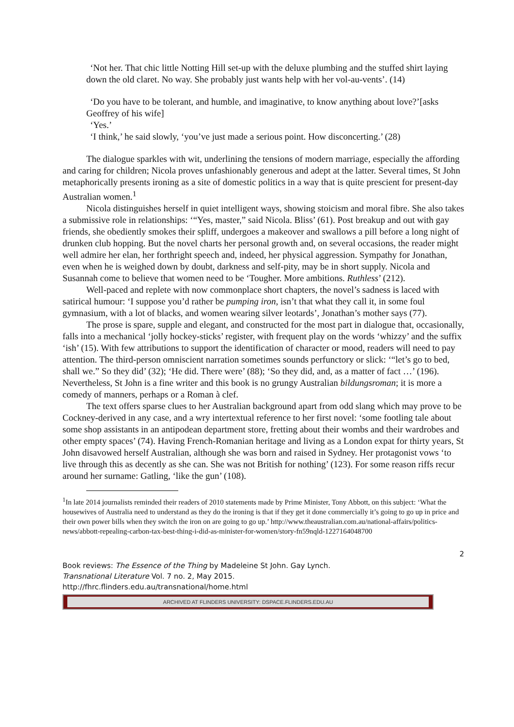‘Not her. That chic little Notting Hill set-up with the deluxe plumbing and the stuffed shirt laying down the old claret. No way. She probably just wants help with her vol-au-vents’. (14)
‘Do you have to be tolerant, and humble, and imaginative, to know anything about love?’[asks Geoffrey of his wife]
‘Yes.’
‘I think,’ he said slowly, ‘you’ve just made a serious point. How disconcerting.’ (28)
The dialogue sparkles with wit, underlining the tensions of modern marriage, especially the affording and caring for children; Nicola proves unfashionably generous and adept at the latter. Several times, St John metaphorically presents ironing as a site of domestic politics in a way that is quite prescient for present-day Australian women.<sup>1</sup>
Nicola distinguishes herself in quiet intelligent ways, showing stoicism and moral fibre. She also takes a submissive role in relationships: ‘“Yes, master,” said Nicola. Bliss’ (61). Post breakup and out with gay friends, she obediently smokes their spliff, undergoes a makeover and swallows a pill before a long night of drunken club hopping. But the novel charts her personal growth and, on several occasions, the reader might well admire her elan, her forthright speech and, indeed, her physical aggression. Sympathy for Jonathan, even when he is weighed down by doubt, darkness and self-pity, may be in short supply. Nicola and Susannah come to believe that women need to be ‘Tougher. More ambitions. Ruthless’ (212).
Well-paced and replete with now commonplace short chapters, the novel’s sadness is laced with satirical humour: ‘I suppose you’d rather be pumping iron, isn’t that what they call it, in some foul gymnasium, with a lot of blacks, and women wearing silver leotards’, Jonathan’s mother says (77).
The prose is spare, supple and elegant, and constructed for the most part in dialogue that, occasionally, falls into a mechanical ‘jolly hockey-sticks’ register, with frequent play on the words ‘whizzy’ and the suffix ‘ish’ (15). With few attributions to support the identification of character or mood, readers will need to pay attention. The third-person omniscient narration sometimes sounds perfunctory or slick: ‘“let’s go to bed, shall we.” So they did’ (32); ‘He did. There were’ (88); ‘So they did, and, as a matter of fact …’ (196). Nevertheless, St John is a fine writer and this book is no grungy Australian bildungsroman; it is more a comedy of manners, perhaps or a Roman à clef.
The text offers sparse clues to her Australian background apart from odd slang which may prove to be Cockney-derived in any case, and a wry intertextual reference to her first novel: ‘some footling tale about some shop assistants in an antipodean department store, fretting about their wombs and their wardrobes and other empty spaces’ (74). Having French-Romanian heritage and living as a London expat for thirty years, St John disavowed herself Australian, although she was born and raised in Sydney. Her protagonist vows ‘to live through this as decently as she can. She was not British for nothing’ (123). For some reason riffs recur around her surname: Gatling, ‘like the gun’ (108).
<sup>1</sup> In late 2014 journalists reminded their readers of 2010 statements made by Prime Minister, Tony Abbott, on this subject: ‘What the housewives of Australia need to understand as they do the ironing is that if they get it done commercially it’s going to go up in price and their own power bills when they switch the iron on are going to go up.’ http://www.theaustralian.com.au/national-affairs/politics-news/abbott-repealing-carbon-tax-best-thing-i-did-as-minister-for-women/story-fn59nqld-1227164048700
2
Book reviews: The Essence of the Thing by Madeleine St John. Gay Lynch.
Transnational Literature Vol. 7 no. 2, May 2015.
http://fhrc.flinders.edu.au/transnational/home.html
ARCHIVED AT FLINDERS UNIVERSITY: DSPACE.FLINDERS.EDU.AU